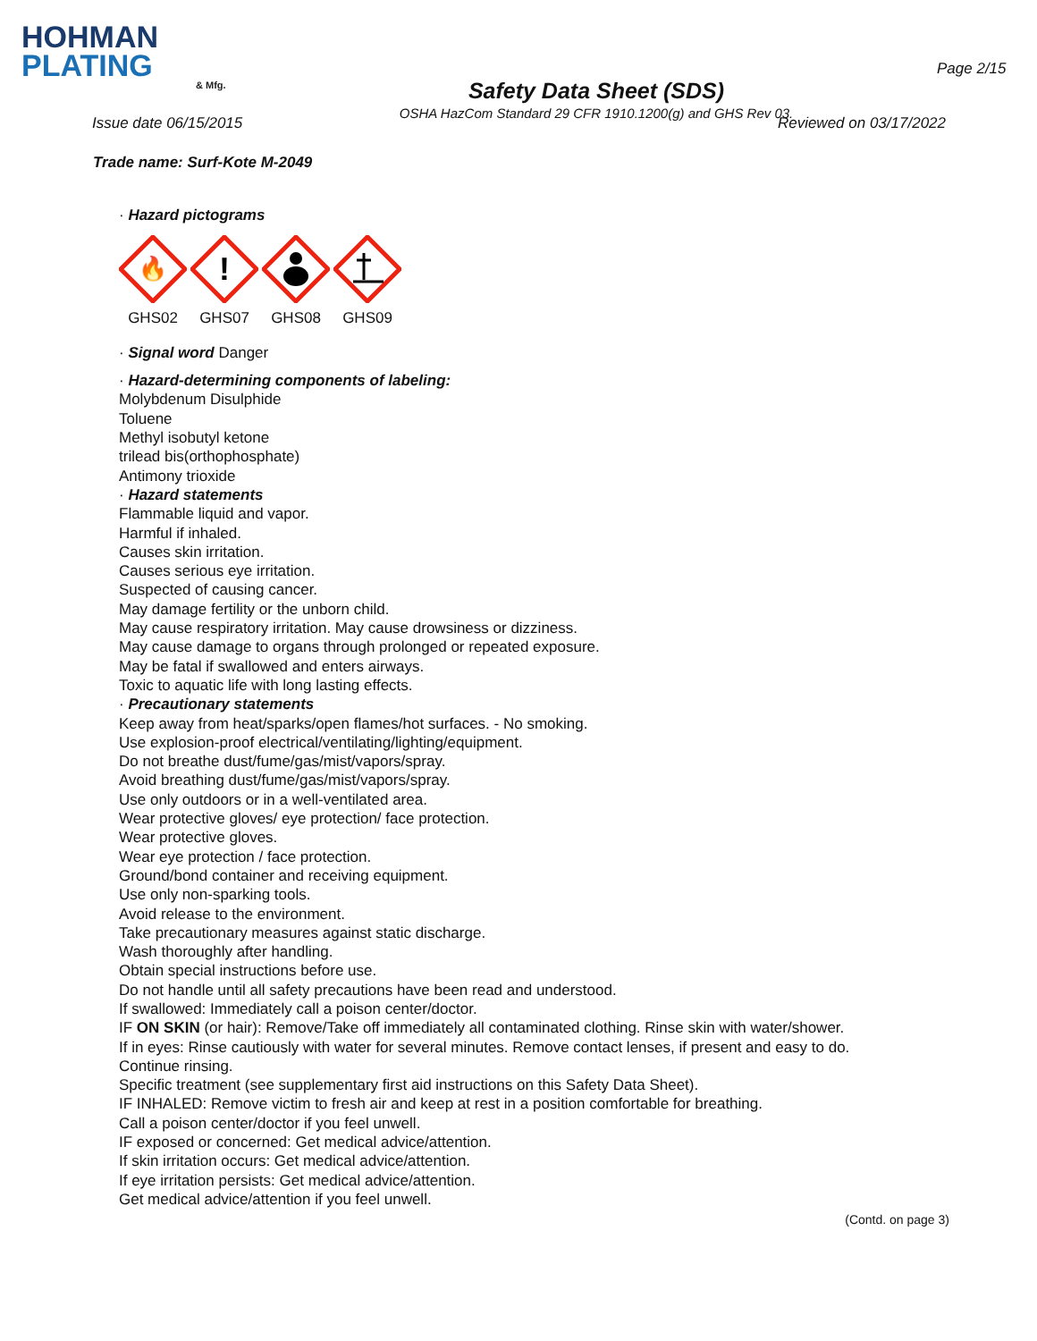HOHMAN
PLATING
& Mfg.
Safety Data Sheet (SDS)
OSHA HazCom Standard 29 CFR 1910.1200(g) and GHS Rev 03.
Page 2/15
Issue date 06/15/2015 Reviewed on 03/17/2022
Trade name: Surf-Kote M-2049
· Hazard pictograms
🔥
GHS02
!
GHS07
GHS08
GHS09
· Signal word Danger
· Hazard-determining components of labeling:
Molybdenum Disulphide
Toluene
Methyl isobutyl ketone
trilead bis(orthophosphate)
Antimony trioxide
· Hazard statements
Flammable liquid and vapor.
Harmful if inhaled.
Causes skin irritation.
Causes serious eye irritation.
Suspected of causing cancer.
May damage fertility or the unborn child.
May cause respiratory irritation. May cause drowsiness or dizziness.
May cause damage to organs through prolonged or repeated exposure.
May be fatal if swallowed and enters airways.
Toxic to aquatic life with long lasting effects.
· Precautionary statements
Keep away from heat/sparks/open flames/hot surfaces. - No smoking.
Use explosion-proof electrical/ventilating/lighting/equipment.
Do not breathe dust/fume/gas/mist/vapors/spray.
Avoid breathing dust/fume/gas/mist/vapors/spray.
Use only outdoors or in a well-ventilated area.
Wear protective gloves/ eye protection/ face protection.
Wear protective gloves.
Wear eye protection / face protection.
Ground/bond container and receiving equipment.
Use only non-sparking tools.
Avoid release to the environment.
Take precautionary measures against static discharge.
Wash thoroughly after handling.
Obtain special instructions before use.
Do not handle until all safety precautions have been read and understood.
If swallowed: Immediately call a poison center/doctor.
IF ON SKIN (or hair): Remove/Take off immediately all contaminated clothing. Rinse skin with water/shower.
If in eyes: Rinse cautiously with water for several minutes. Remove contact lenses, if present and easy to do.
Continue rinsing.
Specific treatment (see supplementary first aid instructions on this Safety Data Sheet).
IF INHALED: Remove victim to fresh air and keep at rest in a position comfortable for breathing.
Call a poison center/doctor if you feel unwell.
IF exposed or concerned: Get medical advice/attention.
If skin irritation occurs: Get medical advice/attention.
If eye irritation persists: Get medical advice/attention.
Get medical advice/attention if you feel unwell.
(Contd. on page 3)